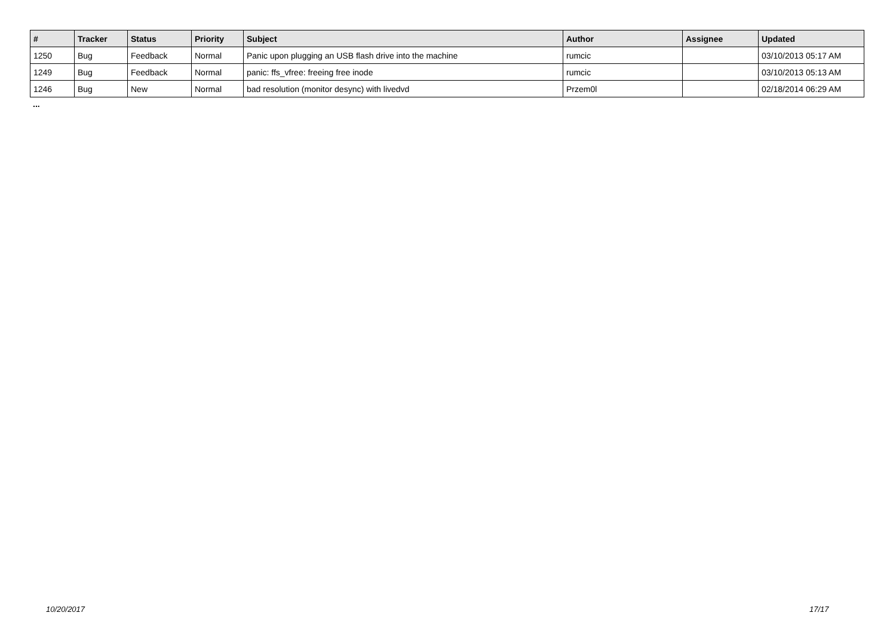| # | Tracker | Status | Priority | Subject | Author | Assignee | Updated |
| --- | --- | --- | --- | --- | --- | --- | --- |
| 1250 | Bug | Feedback | Normal | Panic upon plugging an USB flash drive into the machine | rumcic | | 03/10/2013 05:17 AM |
| 1249 | Bug | Feedback | Normal | panic: ffs_vfree: freeing free inode | rumcic | | 03/10/2013 05:13 AM |
| 1246 | Bug | New | Normal | bad resolution (monitor desync) with livedvd | Przem0l | | 02/18/2014 06:29 AM |
...
10/20/2017 17/17